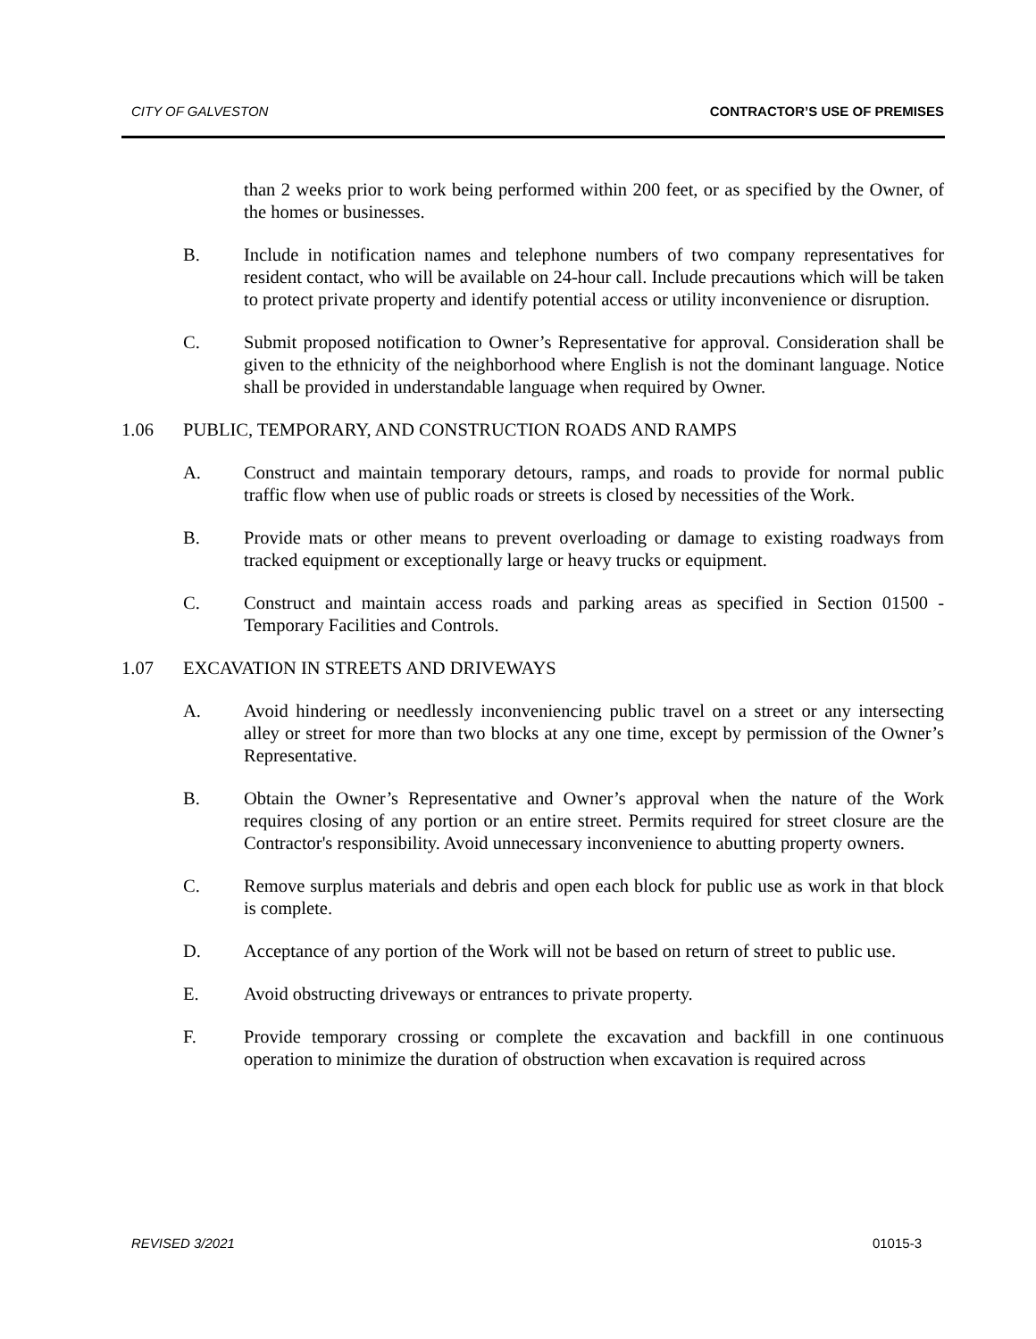CITY OF GALVESTON CONTRACTOR’S USE OF PREMISES
than 2 weeks prior to work being performed within 200 feet, or as specified by the Owner, of the homes or businesses.
B. Include in notification names and telephone numbers of two company representatives for resident contact, who will be available on 24-hour call. Include precautions which will be taken to protect private property and identify potential access or utility inconvenience or disruption.
C. Submit proposed notification to Owner’s Representative for approval. Consideration shall be given to the ethnicity of the neighborhood where English is not the dominant language. Notice shall be provided in understandable language when required by Owner.
1.06 PUBLIC, TEMPORARY, AND CONSTRUCTION ROADS AND RAMPS
A. Construct and maintain temporary detours, ramps, and roads to provide for normal public traffic flow when use of public roads or streets is closed by necessities of the Work.
B. Provide mats or other means to prevent overloading or damage to existing roadways from tracked equipment or exceptionally large or heavy trucks or equipment.
C. Construct and maintain access roads and parking areas as specified in Section 01500 - Temporary Facilities and Controls.
1.07 EXCAVATION IN STREETS AND DRIVEWAYS
A. Avoid hindering or needlessly inconveniencing public travel on a street or any intersecting alley or street for more than two blocks at any one time, except by permission of the Owner’s Representative.
B. Obtain the Owner’s Representative and Owner’s approval when the nature of the Work requires closing of any portion or an entire street. Permits required for street closure are the Contractor's responsibility. Avoid unnecessary inconvenience to abutting property owners.
C. Remove surplus materials and debris and open each block for public use as work in that block is complete.
D. Acceptance of any portion of the Work will not be based on return of street to public use.
E. Avoid obstructing driveways or entrances to private property.
F. Provide temporary crossing or complete the excavation and backfill in one continuous operation to minimize the duration of obstruction when excavation is required across
REVISED 3/2021 01015-3